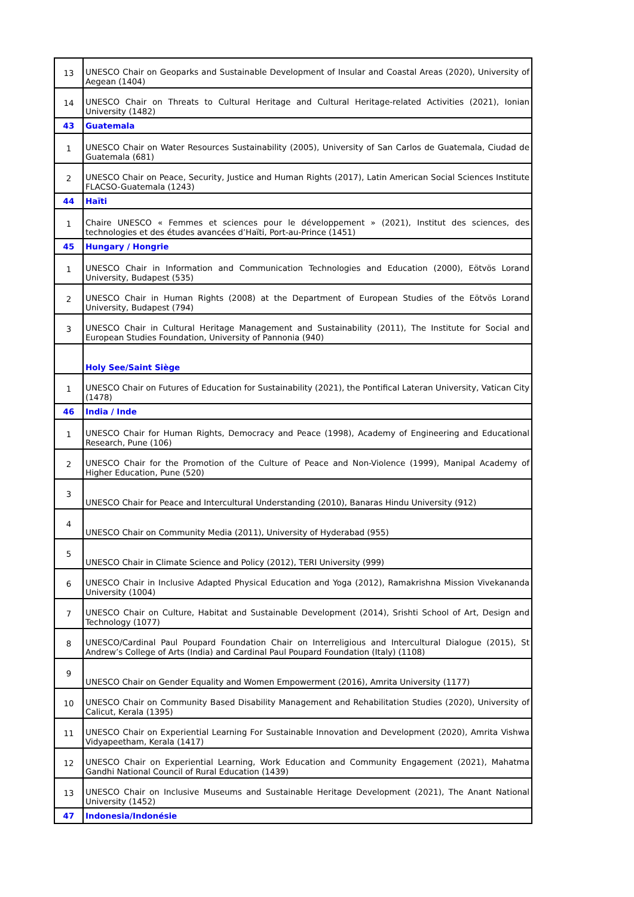| 13 | UNESCO Chair on Geoparks and Sustainable Development of Insular and Coastal Areas (2020), University of Aegean (1404) |
| 14 | UNESCO Chair on Threats to Cultural Heritage and Cultural Heritage-related Activities (2021), Ionian University (1482) |
| 43 | Guatemala |
| 1 | UNESCO Chair on Water Resources Sustainability (2005), University of San Carlos de Guatemala, Ciudad de Guatemala (681) |
| 2 | UNESCO Chair on Peace, Security, Justice and Human Rights (2017), Latin American Social Sciences Institute FLACSO-Guatemala (1243) |
| 44 | Haïti |
| 1 | Chaire UNESCO « Femmes et sciences pour le développement » (2021), Institut des sciences, des technologies et des études avancées d’Haïti, Port-au-Prince (1451) |
| 45 | Hungary / Hongrie |
| 1 | UNESCO Chair in Information and Communication Technologies and Education (2000), Eötvös Lorand University, Budapest (535) |
| 2 | UNESCO Chair in Human Rights (2008) at the Department of European Studies of the Eötvös Lorand University, Budapest (794) |
| 3 | UNESCO Chair in Cultural Heritage Management and Sustainability (2011), The Institute for Social and European Studies Foundation, University of Pannonia (940) |
| | Holy See/Saint Siège |
| 1 | UNESCO Chair on Futures of Education for Sustainability (2021), the Pontifical Lateran University, Vatican City (1478) |
| 46 | India / Inde |
| 1 | UNESCO Chair for Human Rights, Democracy and Peace (1998), Academy of Engineering and Educational Research, Pune (106) |
| 2 | UNESCO Chair for the Promotion of the Culture of Peace and Non-Violence (1999), Manipal Academy of Higher Education, Pune (520) |
| 3 | UNESCO Chair for Peace and Intercultural Understanding (2010), Banaras Hindu University (912) |
| 4 | UNESCO Chair on Community Media (2011), University of Hyderabad (955) |
| 5 | UNESCO Chair in Climate Science and Policy (2012), TERI University (999) |
| 6 | UNESCO Chair in Inclusive Adapted Physical Education and Yoga (2012), Ramakrishna Mission Vivekananda University (1004) |
| 7 | UNESCO Chair on Culture, Habitat and Sustainable Development (2014), Srishti School of Art, Design and Technology (1077) |
| 8 | UNESCO/Cardinal Paul Poupard Foundation Chair on Interreligious and Intercultural Dialogue (2015), St Andrew’s College of Arts (India) and Cardinal Paul Poupard Foundation (Italy) (1108) |
| 9 | UNESCO Chair on Gender Equality and Women Empowerment (2016), Amrita University (1177) |
| 10 | UNESCO Chair on Community Based Disability Management and Rehabilitation Studies (2020), University of Calicut, Kerala (1395) |
| 11 | UNESCO Chair on Experiential Learning For Sustainable Innovation and Development (2020), Amrita Vishwa Vidyapeetham, Kerala (1417) |
| 12 | UNESCO Chair on Experiential Learning, Work Education and Community Engagement (2021), Mahatma Gandhi National Council of Rural Education (1439) |
| 13 | UNESCO Chair on Inclusive Museums and Sustainable Heritage Development (2021), The Anant National University (1452) |
| 47 | Indonesia/Indonésie |